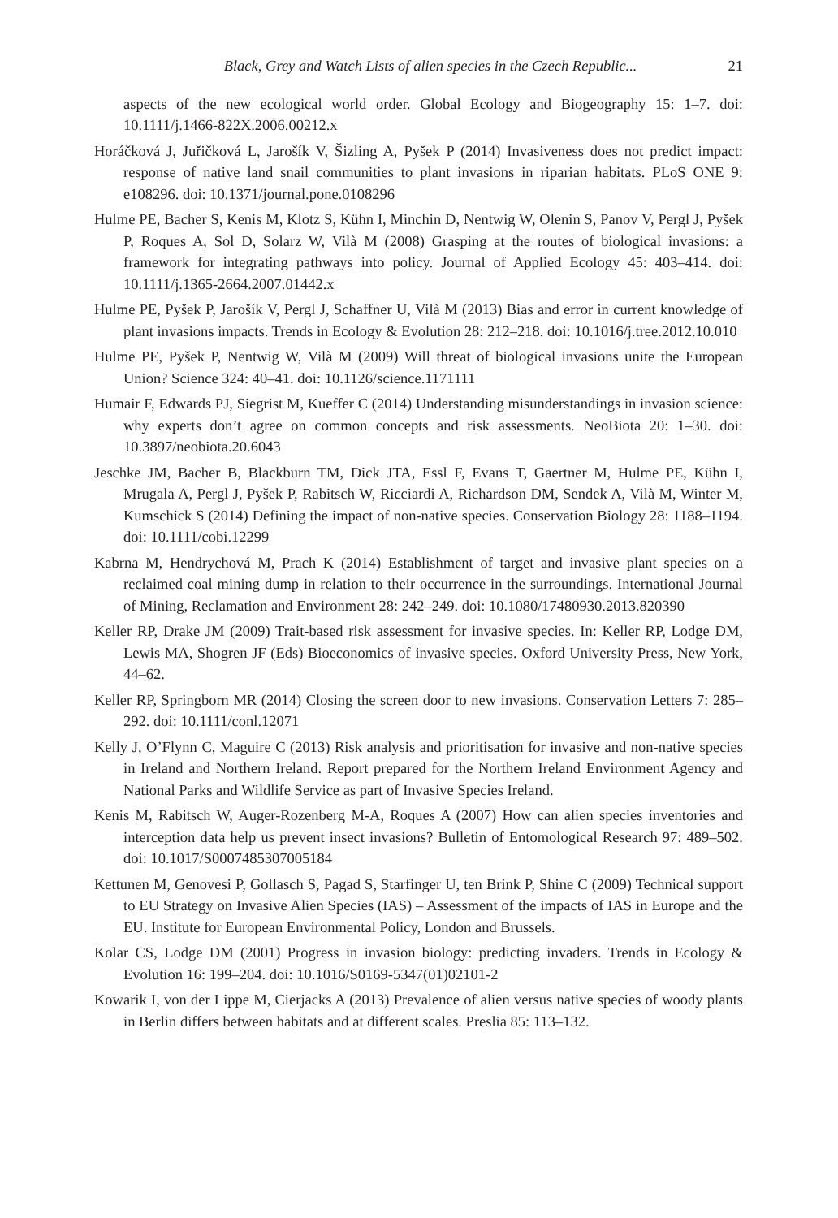Black, Grey and Watch Lists of alien species in the Czech Republic... 21
aspects of the new ecological world order. Global Ecology and Biogeography 15: 1–7. doi: 10.1111/j.1466-822X.2006.00212.x
Horáčková J, Juřičková L, Jarošík V, Šizling A, Pyšek P (2014) Invasiveness does not predict impact: response of native land snail communities to plant invasions in riparian habitats. PLoS ONE 9: e108296. doi: 10.1371/journal.pone.0108296
Hulme PE, Bacher S, Kenis M, Klotz S, Kühn I, Minchin D, Nentwig W, Olenin S, Panov V, Pergl J, Pyšek P, Roques A, Sol D, Solarz W, Vilà M (2008) Grasping at the routes of biological invasions: a framework for integrating pathways into policy. Journal of Applied Ecology 45: 403–414. doi: 10.1111/j.1365-2664.2007.01442.x
Hulme PE, Pyšek P, Jarošík V, Pergl J, Schaffner U, Vilà M (2013) Bias and error in current knowledge of plant invasions impacts. Trends in Ecology & Evolution 28: 212–218. doi: 10.1016/j.tree.2012.10.010
Hulme PE, Pyšek P, Nentwig W, Vilà M (2009) Will threat of biological invasions unite the European Union? Science 324: 40–41. doi: 10.1126/science.1171111
Humair F, Edwards PJ, Siegrist M, Kueffer C (2014) Understanding misunderstandings in invasion science: why experts don’t agree on common concepts and risk assessments. NeoBiota 20: 1–30. doi: 10.3897/neobiota.20.6043
Jeschke JM, Bacher B, Blackburn TM, Dick JTA, Essl F, Evans T, Gaertner M, Hulme PE, Kühn I, Mrugala A, Pergl J, Pyšek P, Rabitsch W, Ricciardi A, Richardson DM, Sendek A, Vilà M, Winter M, Kumschick S (2014) Defining the impact of non-native species. Conservation Biology 28: 1188–1194. doi: 10.1111/cobi.12299
Kabrna M, Hendrychová M, Prach K (2014) Establishment of target and invasive plant species on a reclaimed coal mining dump in relation to their occurrence in the surroundings. International Journal of Mining, Reclamation and Environment 28: 242–249. doi: 10.1080/17480930.2013.820390
Keller RP, Drake JM (2009) Trait-based risk assessment for invasive species. In: Keller RP, Lodge DM, Lewis MA, Shogren JF (Eds) Bioeconomics of invasive species. Oxford University Press, New York, 44–62.
Keller RP, Springborn MR (2014) Closing the screen door to new invasions. Conservation Letters 7: 285–292. doi: 10.1111/conl.12071
Kelly J, O’Flynn C, Maguire C (2013) Risk analysis and prioritisation for invasive and non-native species in Ireland and Northern Ireland. Report prepared for the Northern Ireland Environment Agency and National Parks and Wildlife Service as part of Invasive Species Ireland.
Kenis M, Rabitsch W, Auger-Rozenberg M-A, Roques A (2007) How can alien species inventories and interception data help us prevent insect invasions? Bulletin of Entomological Research 97: 489–502. doi: 10.1017/S0007485307005184
Kettunen M, Genovesi P, Gollasch S, Pagad S, Starfinger U, ten Brink P, Shine C (2009) Technical support to EU Strategy on Invasive Alien Species (IAS) – Assessment of the impacts of IAS in Europe and the EU. Institute for European Environmental Policy, London and Brussels.
Kolar CS, Lodge DM (2001) Progress in invasion biology: predicting invaders. Trends in Ecology & Evolution 16: 199–204. doi: 10.1016/S0169-5347(01)02101-2
Kowarik I, von der Lippe M, Cierjacks A (2013) Prevalence of alien versus native species of woody plants in Berlin differs between habitats and at different scales. Preslia 85: 113–132.